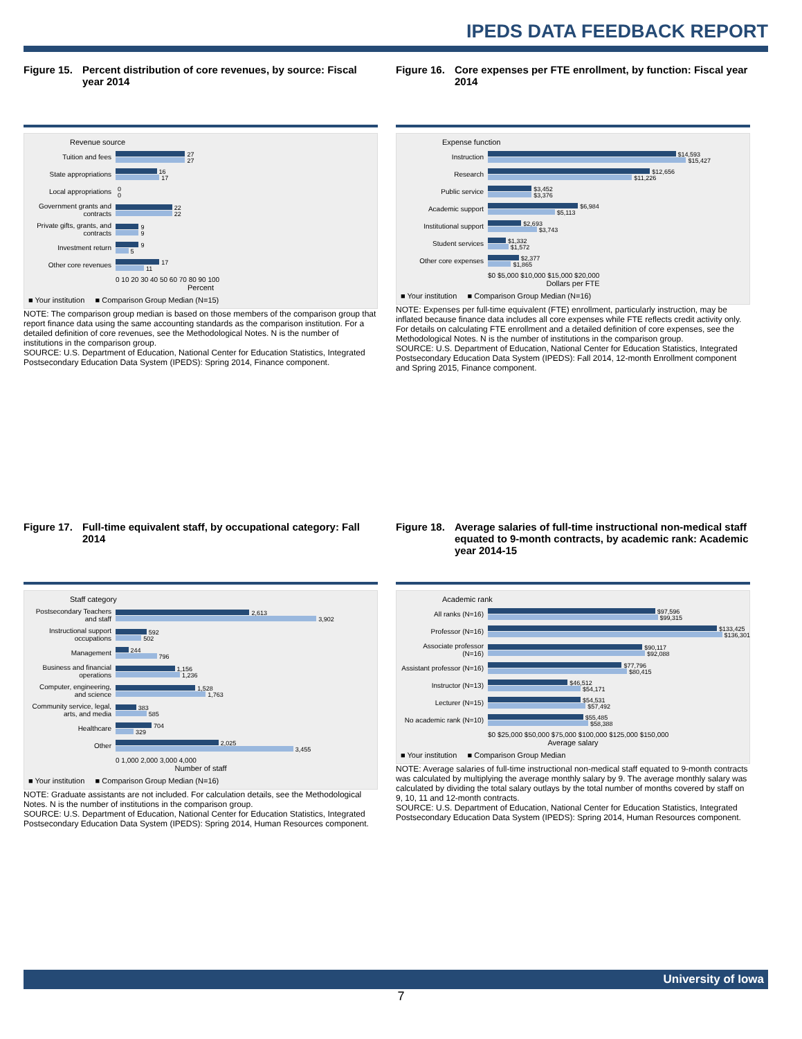IPEDS DATA FEEDBACK REPORT
Figure 15. Percent distribution of core revenues, by source: Fiscal year 2014
Revenue source
Tuition and fees
27
27
State appropriations
16
17
Local appropriations
0
0
Government grants and contracts
22
22
Private gifts, grants, and contracts
9
9
Investment return
9
5
Other core revenues
17
11
0 10 20 30 40 50 60 70 80 90 100
Percent
■ Your institution ■ Comparison Group Median (N=15)
NOTE: The comparison group median is based on those members of the comparison group that report finance data using the same accounting standards as the comparison institution. For a detailed definition of core revenues, see the Methodological Notes. N is the number of institutions in the comparison group.
SOURCE: U.S. Department of Education, National Center for Education Statistics, Integrated Postsecondary Education Data System (IPEDS): Spring 2014, Finance component.
Figure 16. Core expenses per FTE enrollment, by function: Fiscal year 2014
Expense function
Instruction
$14,593
$15,427
Research
$12,656
$11,226
Public service
$3,452
$3,376
Academic support
$6,984
$5,113
Institutional support
$2,693
$3,743
Student services
$1,332
$1,572
Other core expenses
$2,377
$1,865
$0 $5,000 $10,000 $15,000 $20,000
Dollars per FTE
■ Your institution ■ Comparison Group Median (N=16)
NOTE: Expenses per full-time equivalent (FTE) enrollment, particularly instruction, may be inflated because finance data includes all core expenses while FTE reflects credit activity only. For details on calculating FTE enrollment and a detailed definition of core expenses, see the Methodological Notes. N is the number of institutions in the comparison group.
SOURCE: U.S. Department of Education, National Center for Education Statistics, Integrated Postsecondary Education Data System (IPEDS): Fall 2014, 12-month Enrollment component and Spring 2015, Finance component.
Figure 17. Full-time equivalent staff, by occupational category: Fall 2014
Staff category
Postsecondary Teachers and staff
2,613
3,902
Instructional support occupations
592
502
Management
244
796
Business and financial operations
1,156
1,236
Computer, engineering, and science
1,528
1,763
Community service, legal, arts, and media
383
585
Healthcare
704
329
Other
2,025
3,455
0 1,000 2,000 3,000 4,000
Number of staff
■ Your institution ■ Comparison Group Median (N=16)
NOTE: Graduate assistants are not included. For calculation details, see the Methodological Notes. N is the number of institutions in the comparison group.
SOURCE: U.S. Department of Education, National Center for Education Statistics, Integrated Postsecondary Education Data System (IPEDS): Spring 2014, Human Resources component.
Figure 18. Average salaries of full-time instructional non-medical staff equated to 9-month contracts, by academic rank: Academic year 2014-15
Academic rank
All ranks (N=16)
$97,596
$99,315
Professor (N=16)
$133,425
$136,301
Associate professor (N=16)
$90,117
$92,088
Assistant professor (N=16)
$77,796
$80,415
Instructor (N=13)
$46,512
$54,171
Lecturer (N=15)
$54,531
$57,492
No academic rank (N=10)
$55,485
$58,388
$0 $25,000 $50,000 $75,000 $100,000 $125,000 $150,000
Average salary
■ Your institution ■ Comparison Group Median
NOTE: Average salaries of full-time instructional non-medical staff equated to 9-month contracts was calculated by multiplying the average monthly salary by 9. The average monthly salary was calculated by dividing the total salary outlays by the total number of months covered by staff on 9, 10, 11 and 12-month contracts.
SOURCE: U.S. Department of Education, National Center for Education Statistics, Integrated Postsecondary Education Data System (IPEDS): Spring 2014, Human Resources component.
University of Iowa
7